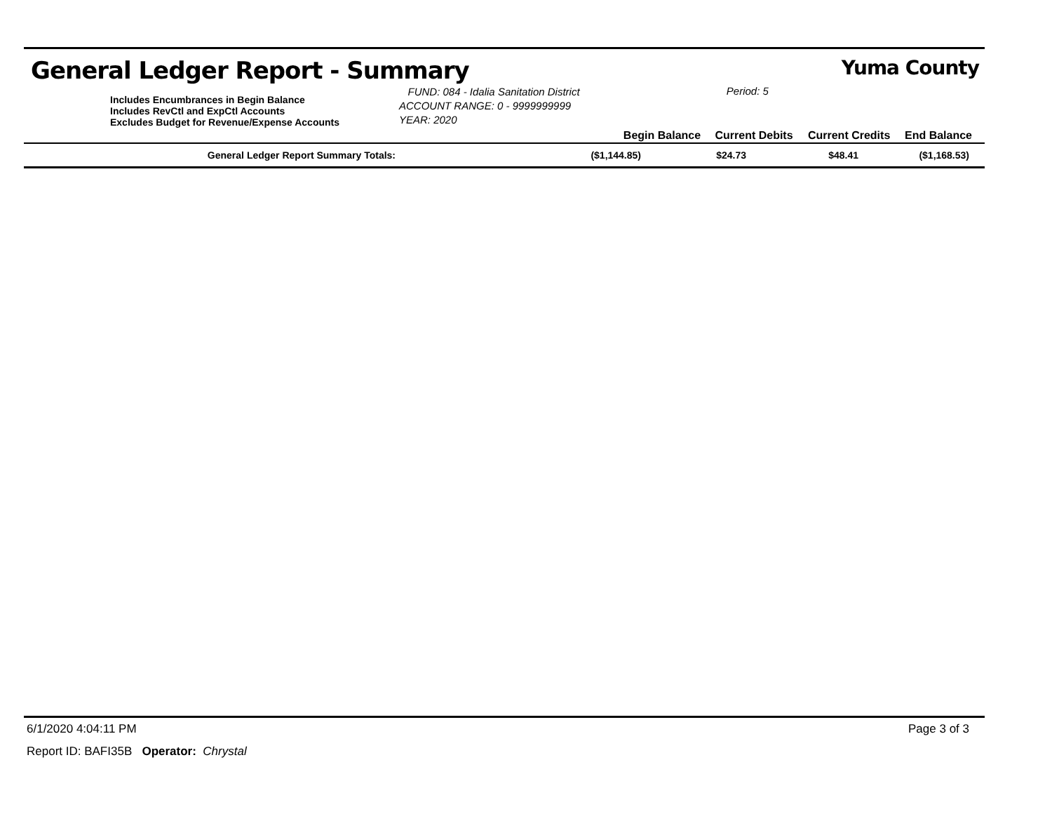General Ledger Report - Summary Yuma County
| | Includes Encumbrances in Begin Balance Includes RevCtl and ExpCtl Accounts Excludes Budget for Revenue/Expense Accounts | FUND: 084 - Idalia Sanitation District ACCOUNT RANGE: 0 - 9999999999 YEAR: 2020 | | Period: 5 | | |
| | | | Begin Balance | Current Debits | Current Credits | End Balance |
| General Ledger Report Summary Totals: | ($1,144.85) | $24.73 | $48.41 | ($1,168.53) |
6/1/2020 4:04:11 PM Page 3 of 3
Report ID: BAFI35B Operator: Chrystal